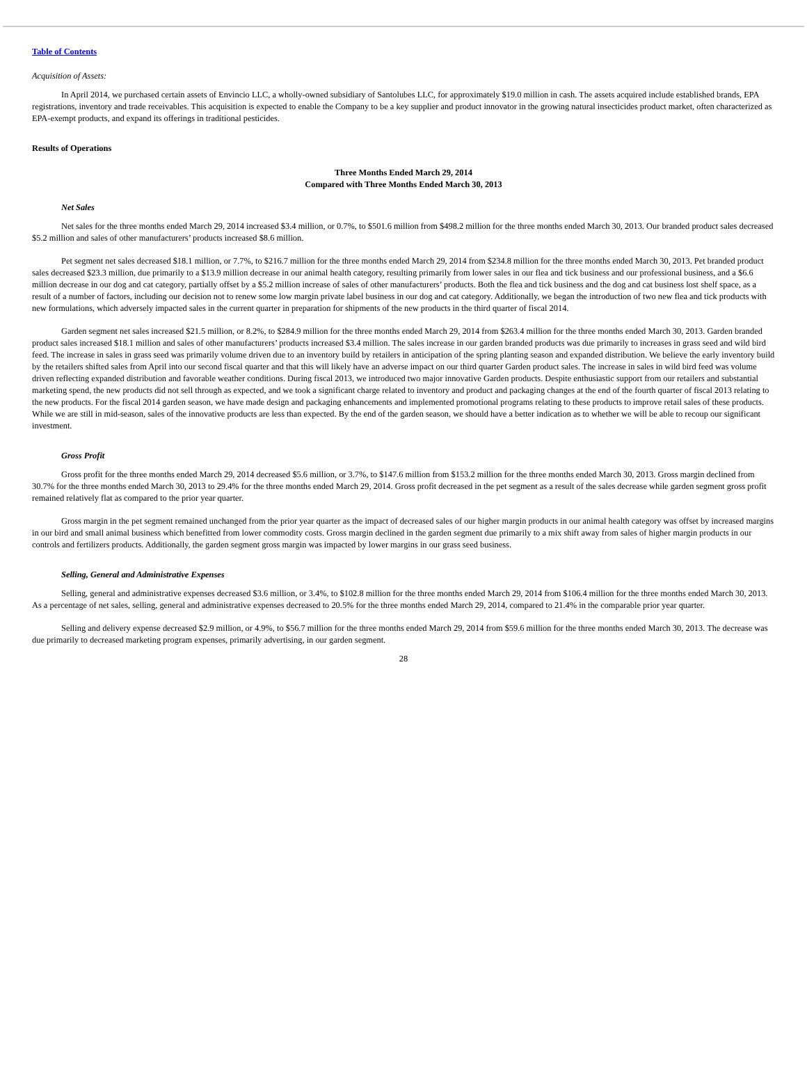Table of Contents
Acquisition of Assets:
In April 2014, we purchased certain assets of Envincio LLC, a wholly-owned subsidiary of Santolubes LLC, for approximately $19.0 million in cash. The assets acquired include established brands, EPA registrations, inventory and trade receivables. This acquisition is expected to enable the Company to be a key supplier and product innovator in the growing natural insecticides product market, often characterized as EPA-exempt products, and expand its offerings in traditional pesticides.
Results of Operations
Three Months Ended March 29, 2014
Compared with Three Months Ended March 30, 2013
Net Sales
Net sales for the three months ended March 29, 2014 increased $3.4 million, or 0.7%, to $501.6 million from $498.2 million for the three months ended March 30, 2013. Our branded product sales decreased $5.2 million and sales of other manufacturers’ products increased $8.6 million.
Pet segment net sales decreased $18.1 million, or 7.7%, to $216.7 million for the three months ended March 29, 2014 from $234.8 million for the three months ended March 30, 2013. Pet branded product sales decreased $23.3 million, due primarily to a $13.9 million decrease in our animal health category, resulting primarily from lower sales in our flea and tick business and our professional business, and a $6.6 million decrease in our dog and cat category, partially offset by a $5.2 million increase of sales of other manufacturers’ products. Both the flea and tick business and the dog and cat business lost shelf space, as a result of a number of factors, including our decision not to renew some low margin private label business in our dog and cat category. Additionally, we began the introduction of two new flea and tick products with new formulations, which adversely impacted sales in the current quarter in preparation for shipments of the new products in the third quarter of fiscal 2014.
Garden segment net sales increased $21.5 million, or 8.2%, to $284.9 million for the three months ended March 29, 2014 from $263.4 million for the three months ended March 30, 2013. Garden branded product sales increased $18.1 million and sales of other manufacturers’ products increased $3.4 million. The sales increase in our garden branded products was due primarily to increases in grass seed and wild bird feed. The increase in sales in grass seed was primarily volume driven due to an inventory build by retailers in anticipation of the spring planting season and expanded distribution. We believe the early inventory build by the retailers shifted sales from April into our second fiscal quarter and that this will likely have an adverse impact on our third quarter Garden product sales. The increase in sales in wild bird feed was volume driven reflecting expanded distribution and favorable weather conditions. During fiscal 2013, we introduced two major innovative Garden products. Despite enthusiastic support from our retailers and substantial marketing spend, the new products did not sell through as expected, and we took a significant charge related to inventory and product and packaging changes at the end of the fourth quarter of fiscal 2013 relating to the new products. For the fiscal 2014 garden season, we have made design and packaging enhancements and implemented promotional programs relating to these products to improve retail sales of these products. While we are still in mid-season, sales of the innovative products are less than expected. By the end of the garden season, we should have a better indication as to whether we will be able to recoup our significant investment.
Gross Profit
Gross profit for the three months ended March 29, 2014 decreased $5.6 million, or 3.7%, to $147.6 million from $153.2 million for the three months ended March 30, 2013. Gross margin declined from 30.7% for the three months ended March 30, 2013 to 29.4% for the three months ended March 29, 2014. Gross profit decreased in the pet segment as a result of the sales decrease while garden segment gross profit remained relatively flat as compared to the prior year quarter.
Gross margin in the pet segment remained unchanged from the prior year quarter as the impact of decreased sales of our higher margin products in our animal health category was offset by increased margins in our bird and small animal business which benefitted from lower commodity costs. Gross margin declined in the garden segment due primarily to a mix shift away from sales of higher margin products in our controls and fertilizers products. Additionally, the garden segment gross margin was impacted by lower margins in our grass seed business.
Selling, General and Administrative Expenses
Selling, general and administrative expenses decreased $3.6 million, or 3.4%, to $102.8 million for the three months ended March 29, 2014 from $106.4 million for the three months ended March 30, 2013. As a percentage of net sales, selling, general and administrative expenses decreased to 20.5% for the three months ended March 29, 2014, compared to 21.4% in the comparable prior year quarter.
Selling and delivery expense decreased $2.9 million, or 4.9%, to $56.7 million for the three months ended March 29, 2014 from $59.6 million for the three months ended March 30, 2013. The decrease was due primarily to decreased marketing program expenses, primarily advertising, in our garden segment.
28